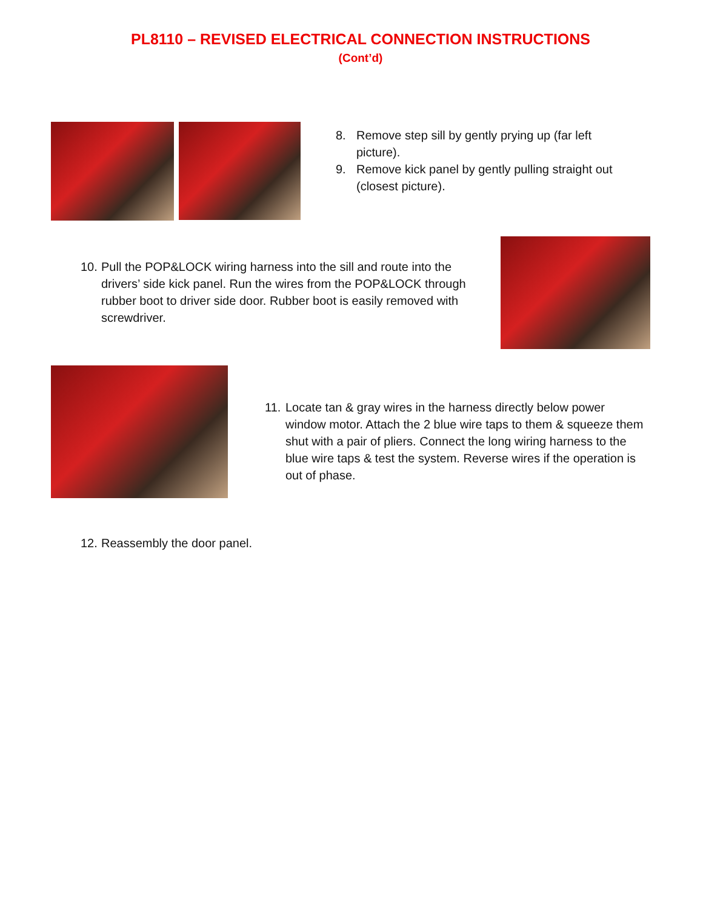PL8110 – REVISED ELECTRICAL CONNECTION INSTRUCTIONS
(Cont’d)
8. Remove step sill by gently prying up (far left picture).
9. Remove kick panel by gently pulling straight out (closest picture).
10. Pull the POP&LOCK wiring harness into the sill and route into the drivers’ side kick panel. Run the wires from the POP&LOCK through rubber boot to driver side door. Rubber boot is easily removed with screwdriver.
11. Locate tan & gray wires in the harness directly below power window motor. Attach the 2 blue wire taps to them & squeeze them shut with a pair of pliers. Connect the long wiring harness to the blue wire taps & test the system. Reverse wires if the operation is out of phase.
12. Reassembly the door panel.